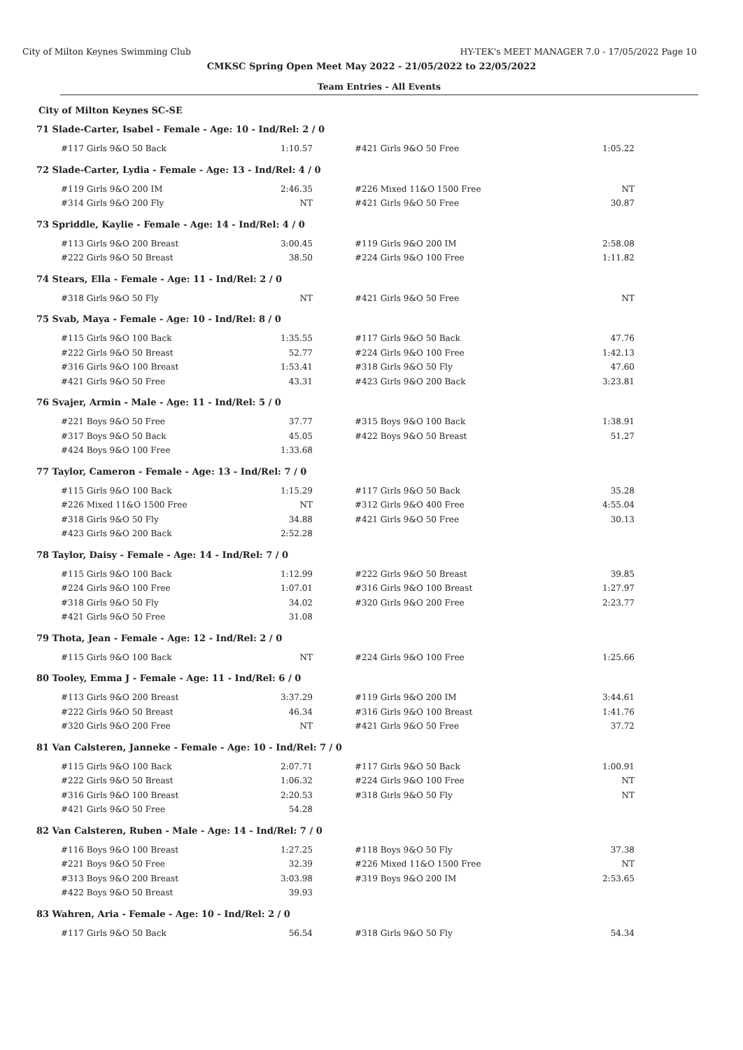City of Milton Keynes Swimming Club HY-TEK's MEET MANAGER 7.0 - 17/05/2022 Page 10
CMKSC Spring Open Meet May 2022 - 21/05/2022 to 22/05/2022
Team Entries - All Events
City of Milton Keynes SC-SE
71 Slade-Carter, Isabel - Female - Age: 10 - Ind/Rel: 2 / 0
| #117 Girls 9&O 50 Back | 1:10.57 | #421 Girls 9&O 50 Free | 1:05.22 |
72 Slade-Carter, Lydia - Female - Age: 13 - Ind/Rel: 4 / 0
| #119 Girls 9&O 200 IM | 2:46.35 | #226 Mixed 11&O 1500 Free | NT |
| #314 Girls 9&O 200 Fly | NT | #421 Girls 9&O 50 Free | 30.87 |
73 Spriddle, Kaylie - Female - Age: 14 - Ind/Rel: 4 / 0
| #113 Girls 9&O 200 Breast | 3:00.45 | #119 Girls 9&O 200 IM | 2:58.08 |
| #222 Girls 9&O 50 Breast | 38.50 | #224 Girls 9&O 100 Free | 1:11.82 |
74 Stears, Ella - Female - Age: 11 - Ind/Rel: 2 / 0
| #318 Girls 9&O 50 Fly | NT | #421 Girls 9&O 50 Free | NT |
75 Svab, Maya - Female - Age: 10 - Ind/Rel: 8 / 0
| #115 Girls 9&O 100 Back | 1:35.55 | #117 Girls 9&O 50 Back | 47.76 |
| #222 Girls 9&O 50 Breast | 52.77 | #224 Girls 9&O 100 Free | 1:42.13 |
| #316 Girls 9&O 100 Breast | 1:53.41 | #318 Girls 9&O 50 Fly | 47.60 |
| #421 Girls 9&O 50 Free | 43.31 | #423 Girls 9&O 200 Back | 3:23.81 |
76 Svajer, Armin - Male - Age: 11 - Ind/Rel: 5 / 0
| #221 Boys 9&O 50 Free | 37.77 | #315 Boys 9&O 100 Back | 1:38.91 |
| #317 Boys 9&O 50 Back | 45.05 | #422 Boys 9&O 50 Breast | 51.27 |
| #424 Boys 9&O 100 Free | 1:33.68 | | |
77 Taylor, Cameron - Female - Age: 13 - Ind/Rel: 7 / 0
| #115 Girls 9&O 100 Back | 1:15.29 | #117 Girls 9&O 50 Back | 35.28 |
| #226 Mixed 11&O 1500 Free | NT | #312 Girls 9&O 400 Free | 4:55.04 |
| #318 Girls 9&O 50 Fly | 34.88 | #421 Girls 9&O 50 Free | 30.13 |
| #423 Girls 9&O 200 Back | 2:52.28 | | |
78 Taylor, Daisy - Female - Age: 14 - Ind/Rel: 7 / 0
| #115 Girls 9&O 100 Back | 1:12.99 | #222 Girls 9&O 50 Breast | 39.85 |
| #224 Girls 9&O 100 Free | 1:07.01 | #316 Girls 9&O 100 Breast | 1:27.97 |
| #318 Girls 9&O 50 Fly | 34.02 | #320 Girls 9&O 200 Free | 2:23.77 |
| #421 Girls 9&O 50 Free | 31.08 | | |
79 Thota, Jean - Female - Age: 12 - Ind/Rel: 2 / 0
| #115 Girls 9&O 100 Back | NT | #224 Girls 9&O 100 Free | 1:25.66 |
80 Tooley, Emma J - Female - Age: 11 - Ind/Rel: 6 / 0
| #113 Girls 9&O 200 Breast | 3:37.29 | #119 Girls 9&O 200 IM | 3:44.61 |
| #222 Girls 9&O 50 Breast | 46.34 | #316 Girls 9&O 100 Breast | 1:41.76 |
| #320 Girls 9&O 200 Free | NT | #421 Girls 9&O 50 Free | 37.72 |
81 Van Calsteren, Janneke - Female - Age: 10 - Ind/Rel: 7 / 0
| #115 Girls 9&O 100 Back | 2:07.71 | #117 Girls 9&O 50 Back | 1:00.91 |
| #222 Girls 9&O 50 Breast | 1:06.32 | #224 Girls 9&O 100 Free | NT |
| #316 Girls 9&O 100 Breast | 2:20.53 | #318 Girls 9&O 50 Fly | NT |
| #421 Girls 9&O 50 Free | 54.28 | | |
82 Van Calsteren, Ruben - Male - Age: 14 - Ind/Rel: 7 / 0
| #116 Boys 9&O 100 Breast | 1:27.25 | #118 Boys 9&O 50 Fly | 37.38 |
| #221 Boys 9&O 50 Free | 32.39 | #226 Mixed 11&O 1500 Free | NT |
| #313 Boys 9&O 200 Breast | 3:03.98 | #319 Boys 9&O 200 IM | 2:53.65 |
| #422 Boys 9&O 50 Breast | 39.93 | | |
83 Wahren, Aria - Female - Age: 10 - Ind/Rel: 2 / 0
| #117 Girls 9&O 50 Back | 56.54 | #318 Girls 9&O 50 Fly | 54.34 |